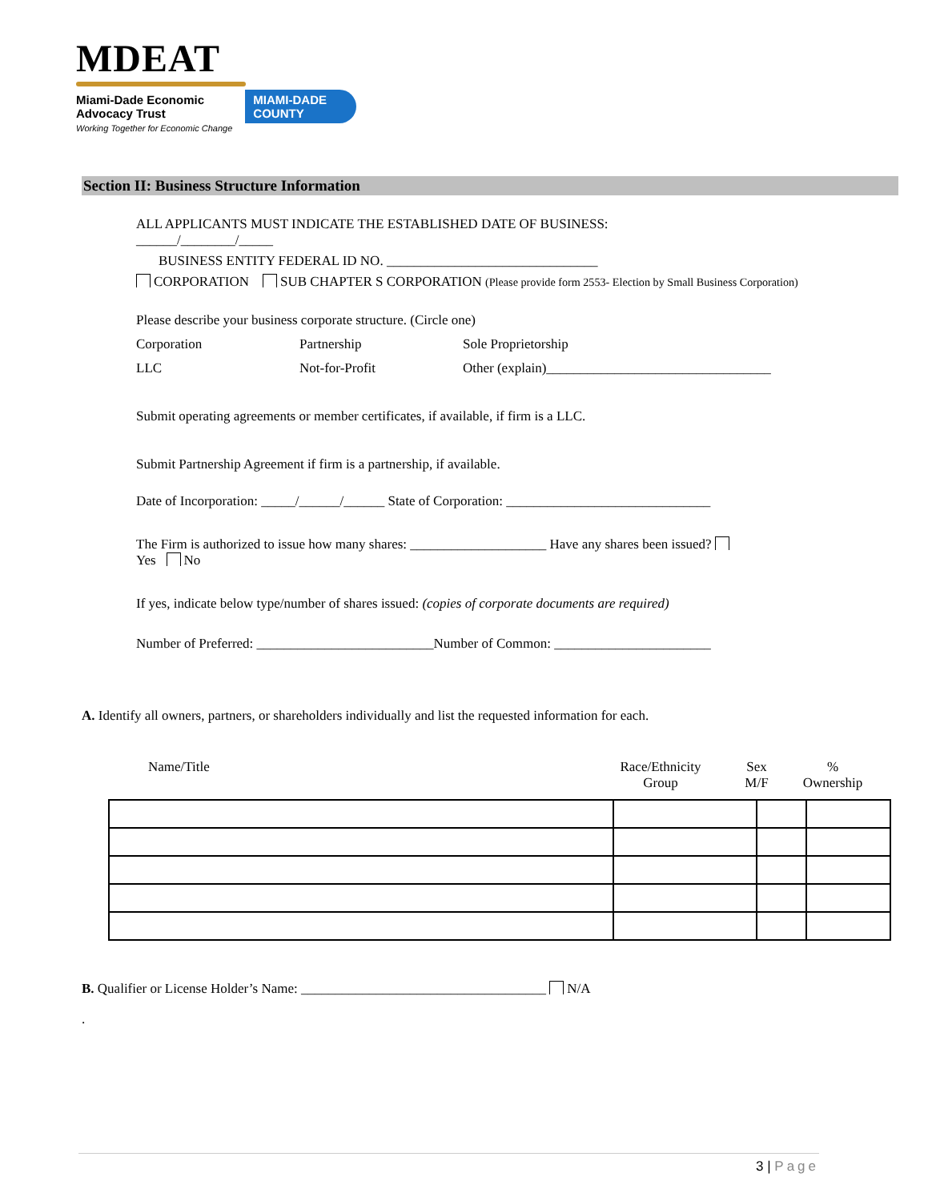MDEAT
Miami-Dade Economic Advocacy Trust MIAMI-DADE COUNTY
Working Together for Economic Change
Section II: Business Structure Information
ALL APPLICANTS MUST INDICATE THE ESTABLISHED DATE OF BUSINESS:
______/________/_____
BUSINESS ENTITY FEDERAL ID NO. _______________________________
CORPORATION SUB CHAPTER S CORPORATION (Please provide form 2553- Election by Small Business Corporation)
Please describe your business corporate structure. (Circle one)
Corporation Partnership Sole Proprietorship
LLC Not-for-Profit Other (explain)_________________________________
Submit operating agreements or member certificates, if available, if firm is a LLC.
Submit Partnership Agreement if firm is a partnership, if available.
Date of Incorporation: _____/______/______ State of Corporation: ______________________________
The Firm is authorized to issue how many shares: ____________________ Have any shares been issued?
Yes No
If yes, indicate below type/number of shares issued: (copies of corporate documents are required)
Number of Preferred: __________________________Number of Common: _______________________
A. Identify all owners, partners, or shareholders individually and list the requested information for each.
Name/Title Race/Ethnicity
Group
Sex
M/F
%
Ownership
B. Qualifier or License Holder’s Name: ____________________________________ N/A
.
3 | Page